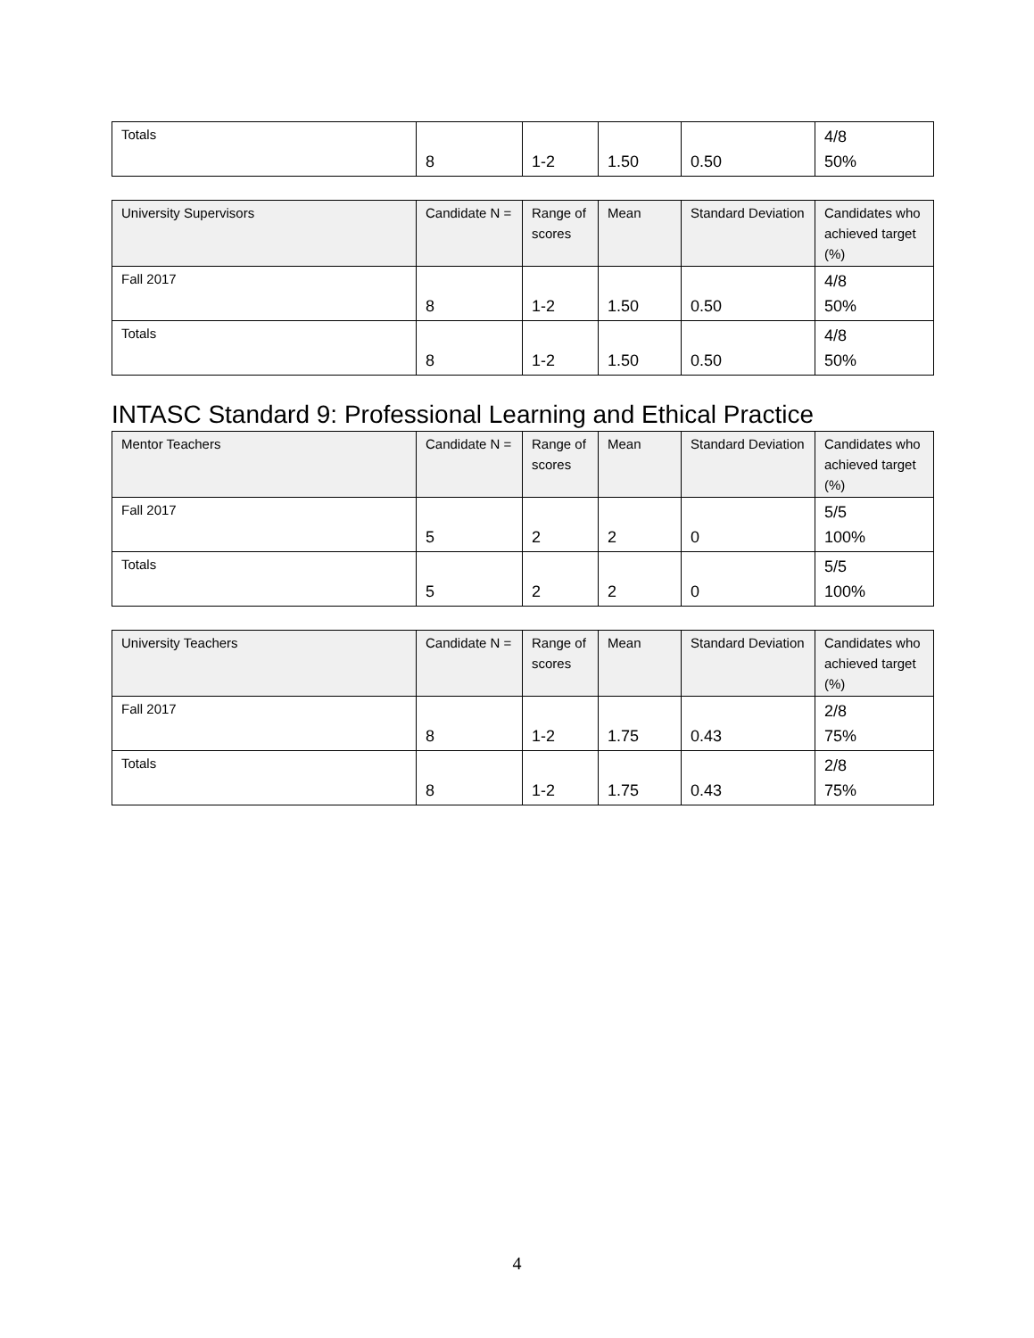| Totals | 8 | 1-2 | 1.50 | 0.50 | 4/8 50% |
| University Supervisors | Candidate N = | Range of scores | Mean | Standard Deviation | Candidates who achieved target (%) |
| --- | --- | --- | --- | --- | --- |
| Fall 2017 | 8 | 1-2 | 1.50 | 0.50 | 4/8 50% |
| Totals | 8 | 1-2 | 1.50 | 0.50 | 4/8 50% |
INTASC Standard 9: Professional Learning and Ethical Practice
| Mentor Teachers | Candidate N = | Range of scores | Mean | Standard Deviation | Candidates who achieved target (%) |
| --- | --- | --- | --- | --- | --- |
| Fall 2017 | 5 | 2 | 2 | 0 | 5/5 100% |
| Totals | 5 | 2 | 2 | 0 | 5/5 100% |
| University Teachers | Candidate N = | Range of scores | Mean | Standard Deviation | Candidates who achieved target (%) |
| --- | --- | --- | --- | --- | --- |
| Fall 2017 | 8 | 1-2 | 1.75 | 0.43 | 2/8 75% |
| Totals | 8 | 1-2 | 1.75 | 0.43 | 2/8 75% |
4